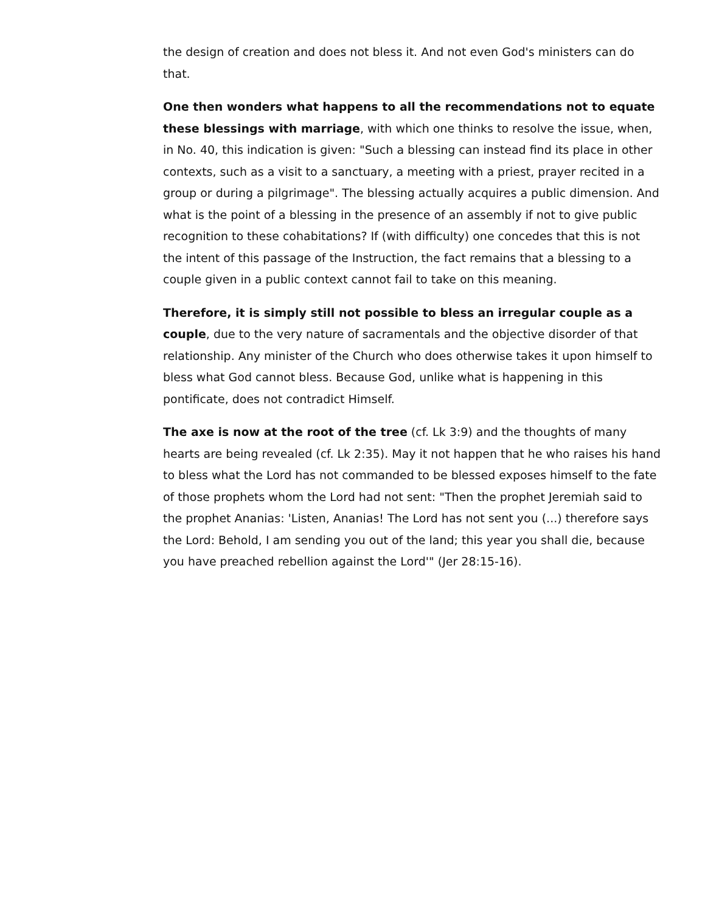the design of creation and does not bless it. And not even God's ministers can do that.
One then wonders what happens to all the recommendations not to equate these blessings with marriage, with which one thinks to resolve the issue, when, in No. 40, this indication is given: "Such a blessing can instead find its place in other contexts, such as a visit to a sanctuary, a meeting with a priest, prayer recited in a group or during a pilgrimage". The blessing actually acquires a public dimension. And what is the point of a blessing in the presence of an assembly if not to give public recognition to these cohabitations? If (with difficulty) one concedes that this is not the intent of this passage of the Instruction, the fact remains that a blessing to a couple given in a public context cannot fail to take on this meaning.
Therefore, it is simply still not possible to bless an irregular couple as a couple, due to the very nature of sacramentals and the objective disorder of that relationship. Any minister of the Church who does otherwise takes it upon himself to bless what God cannot bless. Because God, unlike what is happening in this pontificate, does not contradict Himself.
The axe is now at the root of the tree (cf. Lk 3:9) and the thoughts of many hearts are being revealed (cf. Lk 2:35). May it not happen that he who raises his hand to bless what the Lord has not commanded to be blessed exposes himself to the fate of those prophets whom the Lord had not sent: "Then the prophet Jeremiah said to the prophet Ananias: 'Listen, Ananias! The Lord has not sent you (...) therefore says the Lord: Behold, I am sending you out of the land; this year you shall die, because you have preached rebellion against the Lord'" (Jer 28:15-16).